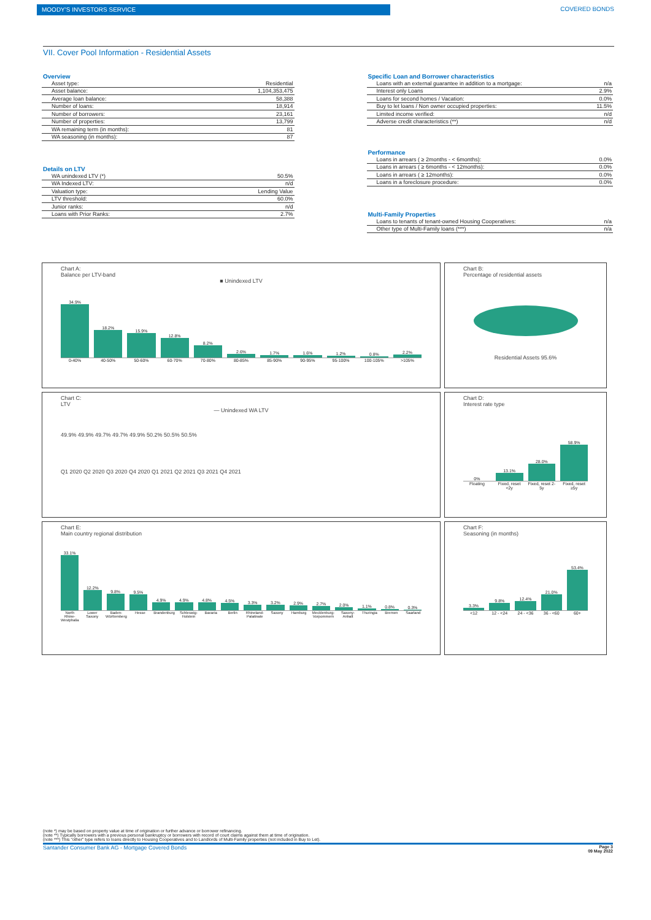MOODY'S INVESTORS SERVICE COVERED BONDS
VII. Cover Pool Information - Residential Assets
Overview
| Asset type: | Residential |
| Asset balance: | 1,104,353,475 |
| Average loan balance: | 58,388 |
| Number of loans: | 18,914 |
| Number of borrowers: | 23,161 |
| Number of properties: | 13,799 |
| WA remaining term (in months): | 81 |
| WA seasoning (in months): | 87 |
Details on LTV
| WA unindexed LTV (*) | 50.5% |
| WA Indexed LTV: | n/d |
| Valuation type: | Lending Value |
| LTV threshold: | 60.0% |
| Junior ranks: | n/d |
| Loans with Prior Ranks: | 2.7% |
Specific Loan and Borrower characteristics
| Loans with an external guarantee in addition to a mortgage: | n/a |
| Interest only Loans | 2.9% |
| Loans for second homes / Vacation: | 0.0% |
| Buy to let loans / Non owner occupied properties: | 11.5% |
| Limited income verified: | n/d |
| Adverse credit characteristics (**) | n/d |
Performance
| Loans in arrears ( ≥ 2months - < 6months): | 0.0% |
| Loans in arrears ( ≥ 6months - < 12months): | 0.0% |
| Loans in arrears ( ≥ 12months): | 0.0% |
| Loans in a foreclosure procedure: | 0.0% |
Multi-Family Properties
| Loans to tenants of tenant-owned Housing Cooperatives: | n/a |
| Other type of Multi-Family loans (***) | n/a |
Chart A:
Balance per LTV-band
■ Unindexed LTV
34.9%
18.2%
15.9%
12.8%
8.2%
2.6%
1.7%
1.6%
1.2%
0.8%
2.2%
0-40% 40-50% 50-60% 60-70% 70-80% 80-85% 85-90% 90-95% 95-100% 100-105% >105%
Chart B:
Percentage of residential assets
Residential Assets 95.6%
Chart C:
LTV
— Unindexed WA LTV
49.9% 49.9% 49.7% 49.7% 49.9% 50.2% 50.5% 50.5%
Q1 2020 Q2 2020 Q3 2020 Q4 2020 Q1 2021 Q2 2021 Q3 2021 Q4 2021
Chart D:
Interest rate type
0%
13.1%
28.0%
58.9%
Floating Fixed, reset <2y Fixed, reset 2-5y Fixed, reset ≥5y
Chart E:
Main country regional distribution
33.1%
12.2%
9.8%
9.5%
4.9%
4.9%
4.8%
4.5%
3.3%
3.2%
2.9%
2.7%
2.0%
1.1%
0.8%
0.3%
North Rhine-Westphalia Lower Saxony Baden-Württemberg Hesse Brandenburg Schleswig-Holstein Bavaria Berlin Rhineland-Palatinate Saxony Hamburg Mecklenburg-Vorpommern Saxony-Anhalt Thuringia Bremen Saarland
Chart F:
Seasoning (in months)
3.3%
9.8%
12.4%
21.0%
53.4%
<12 12 - <24 24 - <36 36 - <60 60+
(note *) may be based on property value at time of origination or further advance or borrower refinancing.
(note **) Typically borrowers with a previous personal bankruptcy or borrowers with record of court claims against them at time of origination.
(note ***) This "other" type refers to loans directly to Housing Cooperatives and to Landlords of Multi-Family properties (not included in Buy to Let).
Santander Consumer Bank AG - Mortgage Covered Bonds Page 3
09 May 2022